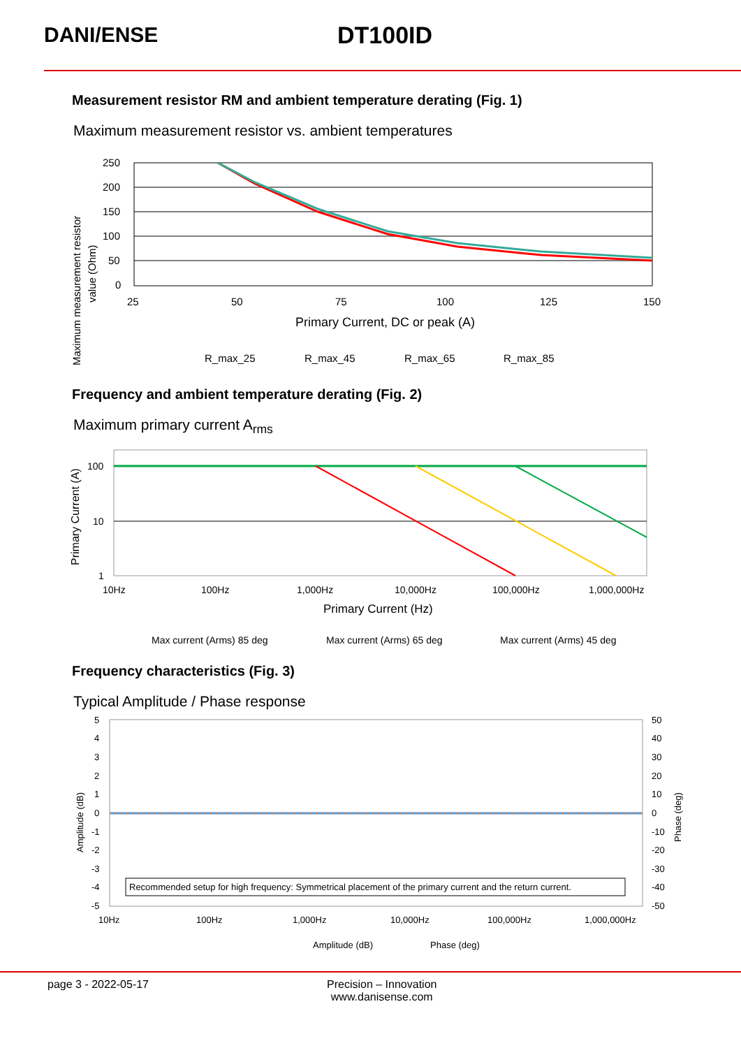DANI/ENSE DT100ID
Measurement resistor RM and ambient temperature derating (Fig. 1)
Maximum measurement resistor vs. ambient temperatures
250
200
150
100
50
0
25
50
75
100
125
150
Primary Current, DC or peak (A)
Maximum measurement resistor
value (Ohm)
R_max_25
R_max_45
R_max_65
R_max_85
Frequency and ambient temperature derating (Fig. 2)
Maximum primary current A<sub>rms</sub>
100
10
1
10Hz
100Hz
1,000Hz
10,000Hz
100,000Hz
1,000,000Hz
Primary Current (Hz)
Primary Current (A)
Max current (Arms) 85 deg
Max current (Arms) 65 deg
Max current (Arms) 45 deg
Frequency characteristics (Fig. 3)
Typical Amplitude / Phase response
Recommended setup for high frequency: Symmetrical placement of the primary current and the return current.
5
4
3
2
1
0
-1
-2
-3
-4
-5
50
40
30
20
10
0
-10
-20
-30
-40
-50
10Hz
100Hz
1,000Hz
10,000Hz
100,000Hz
1,000,000Hz
Amplitude (dB)
Phase (deg)
Amplitude (dB)
Phase (deg)
page 3 - 2022-05-17 Precision – Innovation
www.danisense.com